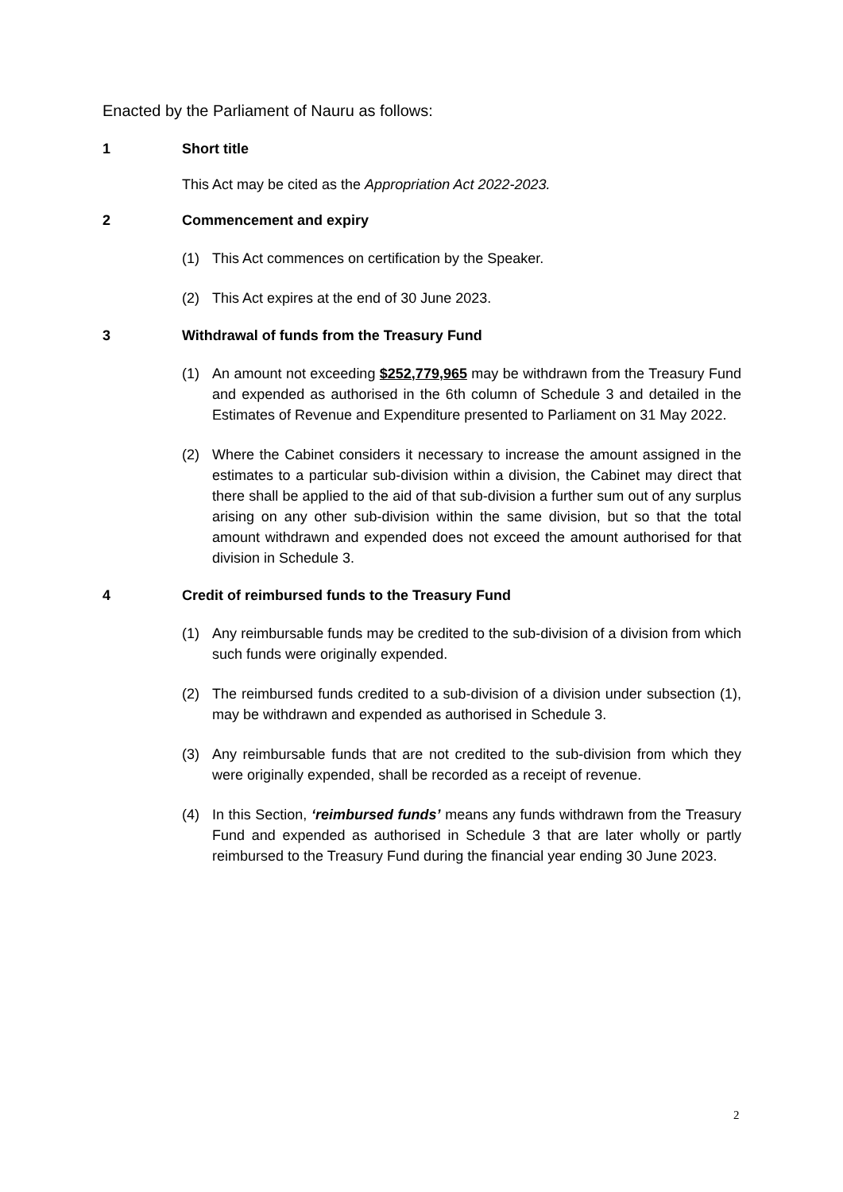Enacted by the Parliament of Nauru as follows:
1 Short title
This Act may be cited as the Appropriation Act 2022-2023.
2 Commencement and expiry
(1) This Act commences on certification by the Speaker.
(2) This Act expires at the end of 30 June 2023.
3 Withdrawal of funds from the Treasury Fund
(1) An amount not exceeding $252,779,965 may be withdrawn from the Treasury Fund and expended as authorised in the 6th column of Schedule 3 and detailed in the Estimates of Revenue and Expenditure presented to Parliament on 31 May 2022.
(2) Where the Cabinet considers it necessary to increase the amount assigned in the estimates to a particular sub-division within a division, the Cabinet may direct that there shall be applied to the aid of that sub-division a further sum out of any surplus arising on any other sub-division within the same division, but so that the total amount withdrawn and expended does not exceed the amount authorised for that division in Schedule 3.
4 Credit of reimbursed funds to the Treasury Fund
(1) Any reimbursable funds may be credited to the sub-division of a division from which such funds were originally expended.
(2) The reimbursed funds credited to a sub-division of a division under subsection (1), may be withdrawn and expended as authorised in Schedule 3.
(3) Any reimbursable funds that are not credited to the sub-division from which they were originally expended, shall be recorded as a receipt of revenue.
(4) In this Section, ‘reimbursed funds’ means any funds withdrawn from the Treasury Fund and expended as authorised in Schedule 3 that are later wholly or partly reimbursed to the Treasury Fund during the financial year ending 30 June 2023.
2